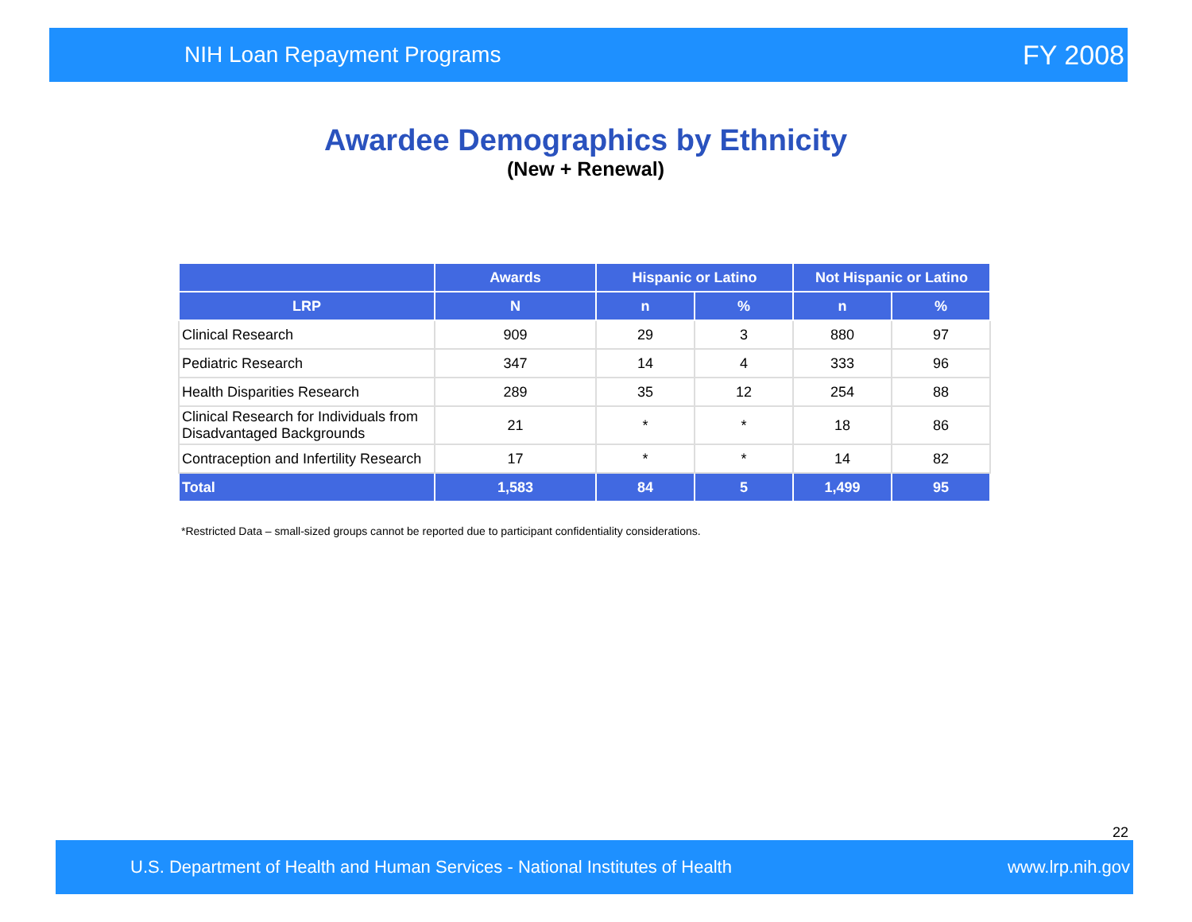NIH Loan Repayment Programs FY 2008
Awardee Demographics by Ethnicity
(New + Renewal)
| | Awards | Hispanic or Latino | | Not Hispanic or Latino | |
| --- | --- | --- | --- | --- | --- |
| LRP | N | n | % | n | % |
| Clinical Research | 909 | 29 | 3 | 880 | 97 |
| Pediatric Research | 347 | 14 | 4 | 333 | 96 |
| Health Disparities Research | 289 | 35 | 12 | 254 | 88 |
| Clinical Research for Individuals from Disadvantaged Backgrounds | 21 | * | * | 18 | 86 |
| Contraception and Infertility Research | 17 | * | * | 14 | 82 |
| Total | 1,583 | 84 | 5 | 1,499 | 95 |
*Restricted Data – small-sized groups cannot be reported due to participant confidentiality considerations.
22
U.S. Department of Health and Human Services - National Institutes of Health www.lrp.nih.gov